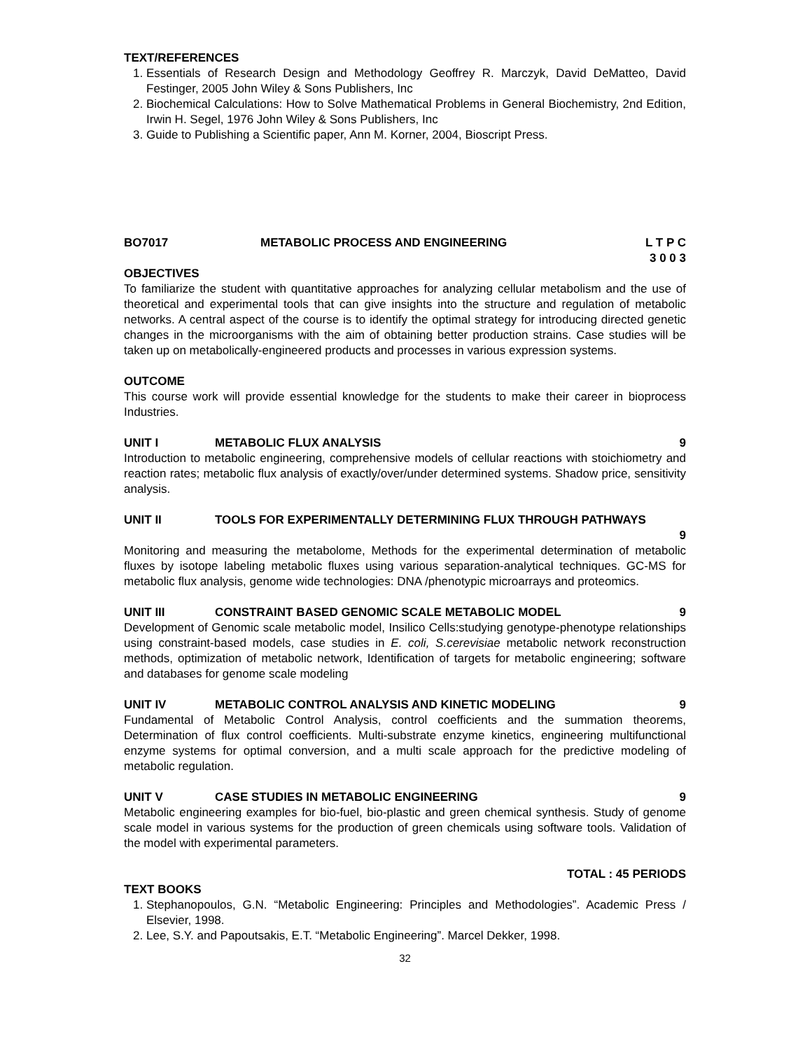TEXT/REFERENCES
1. Essentials of Research Design and Methodology Geoffrey R. Marczyk, David DeMatteo, David Festinger, 2005 John Wiley & Sons Publishers, Inc
2. Biochemical Calculations: How to Solve Mathematical Problems in General Biochemistry, 2nd Edition, Irwin H. Segel, 1976 John Wiley & Sons Publishers, Inc
3. Guide to Publishing a Scientific paper, Ann M. Korner, 2004, Bioscript Press.
BO7017 METABOLIC PROCESS AND ENGINEERING L T P C
3 0 0 3
OBJECTIVES
To familiarize the student with quantitative approaches for analyzing cellular metabolism and the use of theoretical and experimental tools that can give insights into the structure and regulation of metabolic networks. A central aspect of the course is to identify the optimal strategy for introducing directed genetic changes in the microorganisms with the aim of obtaining better production strains. Case studies will be taken up on metabolically-engineered products and processes in various expression systems.
OUTCOME
This course work will provide essential knowledge for the students to make their career in bioprocess Industries.
UNIT I METABOLIC FLUX ANALYSIS 9
Introduction to metabolic engineering, comprehensive models of cellular reactions with stoichiometry and reaction rates; metabolic flux analysis of exactly/over/under determined systems. Shadow price, sensitivity analysis.
UNIT II TOOLS FOR EXPERIMENTALLY DETERMINING FLUX THROUGH PATHWAYS
9
Monitoring and measuring the metabolome, Methods for the experimental determination of metabolic fluxes by isotope labeling metabolic fluxes using various separation-analytical techniques. GC-MS for metabolic flux analysis, genome wide technologies: DNA /phenotypic microarrays and proteomics.
UNIT III CONSTRAINT BASED GENOMIC SCALE METABOLIC MODEL 9
Development of Genomic scale metabolic model, Insilico Cells:studying genotype-phenotype relationships using constraint-based models, case studies in E. coli, S.cerevisiae metabolic network reconstruction methods, optimization of metabolic network, Identification of targets for metabolic engineering; software and databases for genome scale modeling
UNIT IV METABOLIC CONTROL ANALYSIS AND KINETIC MODELING 9
Fundamental of Metabolic Control Analysis, control coefficients and the summation theorems, Determination of flux control coefficients. Multi-substrate enzyme kinetics, engineering multifunctional enzyme systems for optimal conversion, and a multi scale approach for the predictive modeling of metabolic regulation.
UNIT V CASE STUDIES IN METABOLIC ENGINEERING 9
Metabolic engineering examples for bio-fuel, bio-plastic and green chemical synthesis. Study of genome scale model in various systems for the production of green chemicals using software tools. Validation of the model with experimental parameters.
TOTAL : 45 PERIODS
TEXT BOOKS
1. Stephanopoulos, G.N. “Metabolic Engineering: Principles and Methodologies”. Academic Press / Elsevier, 1998.
2. Lee, S.Y. and Papoutsakis, E.T. “Metabolic Engineering”. Marcel Dekker, 1998.
32